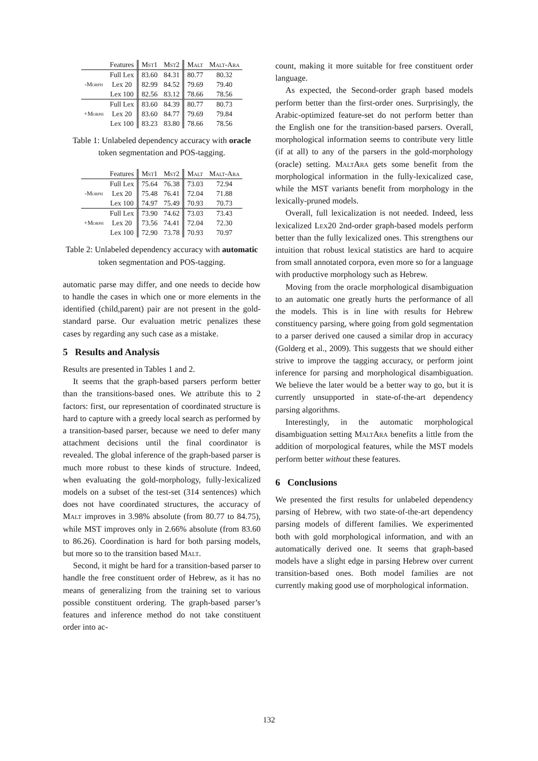| | Features | Mst1 | Mst2 | Malt | Malt-Ara |
| --- | --- | --- | --- | --- | --- |
| -Morph | Full Lex | 83.60 | 84.31 | 80.77 | 80.32 |
| | Lex 20 | 82.99 | 84.52 | 79.69 | 79.40 |
| | Lex 100 | 82.56 | 83.12 | 78.66 | 78.56 |
| +Morph | Full Lex | 83.60 | 84.39 | 80.77 | 80.73 |
| | Lex 20 | 83.60 | 84.77 | 79.69 | 79.84 |
| | Lex 100 | 83.23 | 83.80 | 78.66 | 78.56 |
Table 1: Unlabeled dependency accuracy with oracle token segmentation and POS-tagging.
| | Features | Mst1 | Mst2 | Malt | Malt-Ara |
| --- | --- | --- | --- | --- | --- |
| -Morph | Full Lex | 75.64 | 76.38 | 73.03 | 72.94 |
| | Lex 20 | 75.48 | 76.41 | 72.04 | 71.88 |
| | Lex 100 | 74.97 | 75.49 | 70.93 | 70.73 |
| +Morph | Full Lex | 73.90 | 74.62 | 73.03 | 73.43 |
| | Lex 20 | 73.56 | 74.41 | 72.04 | 72.30 |
| | Lex 100 | 72.90 | 73.78 | 70.93 | 70.97 |
Table 2: Unlabeled dependency accuracy with automatic token segmentation and POS-tagging.
automatic parse may differ, and one needs to decide how to handle the cases in which one or more elements in the identified (child,parent) pair are not present in the gold-standard parse. Our evaluation metric penalizes these cases by regarding any such case as a mistake.
5 Results and Analysis
Results are presented in Tables 1 and 2.
It seems that the graph-based parsers perform better than the transitions-based ones. We attribute this to 2 factors: first, our representation of coordinated structure is hard to capture with a greedy local search as performed by a transition-based parser, because we need to defer many attachment decisions until the final coordinator is revealed. The global inference of the graph-based parser is much more robust to these kinds of structure. Indeed, when evaluating the gold-morphology, fully-lexicalized models on a subset of the test-set (314 sentences) which does not have coordinated structures, the accuracy of Malt improves in 3.98% absolute (from 80.77 to 84.75), while MST improves only in 2.66% absolute (from 83.60 to 86.26). Coordination is hard for both parsing models, but more so to the transition based Malt.
Second, it might be hard for a transition-based parser to handle the free constituent order of Hebrew, as it has no means of generalizing from the training set to various possible constituent ordering. The graph-based parser’s features and inference method do not take constituent order into ac-
count, making it more suitable for free constituent order language.
As expected, the Second-order graph based models perform better than the first-order ones. Surprisingly, the Arabic-optimized feature-set do not perform better than the English one for the transition-based parsers. Overall, morphological information seems to contribute very little (if at all) to any of the parsers in the gold-morphology (oracle) setting. MaltAra gets some benefit from the morphological information in the fully-lexicalized case, while the MST variants benefit from morphology in the lexically-pruned models.
Overall, full lexicalization is not needed. Indeed, less lexicalized Lex20 2nd-order graph-based models perform better than the fully lexicalized ones. This strengthens our intuition that robust lexical statistics are hard to acquire from small annotated corpora, even more so for a language with productive morphology such as Hebrew.
Moving from the oracle morphological disambiguation to an automatic one greatly hurts the performance of all the models. This is in line with results for Hebrew constituency parsing, where going from gold segmentation to a parser derived one caused a similar drop in accuracy (Golderg et al., 2009). This suggests that we should either strive to improve the tagging accuracy, or perform joint inference for parsing and morphological disambiguation. We believe the later would be a better way to go, but it is currently unsupported in state-of-the-art dependency parsing algorithms.
Interestingly, in the automatic morphological disambiguation setting MaltAra benefits a little from the addition of morpological features, while the MST models perform better without these features.
6 Conclusions
We presented the first results for unlabeled dependency parsing of Hebrew, with two state-of-the-art dependency parsing models of different families. We experimented both with gold morphological information, and with an automatically derived one. It seems that graph-based models have a slight edge in parsing Hebrew over current transition-based ones. Both model families are not currently making good use of morphological information.
132